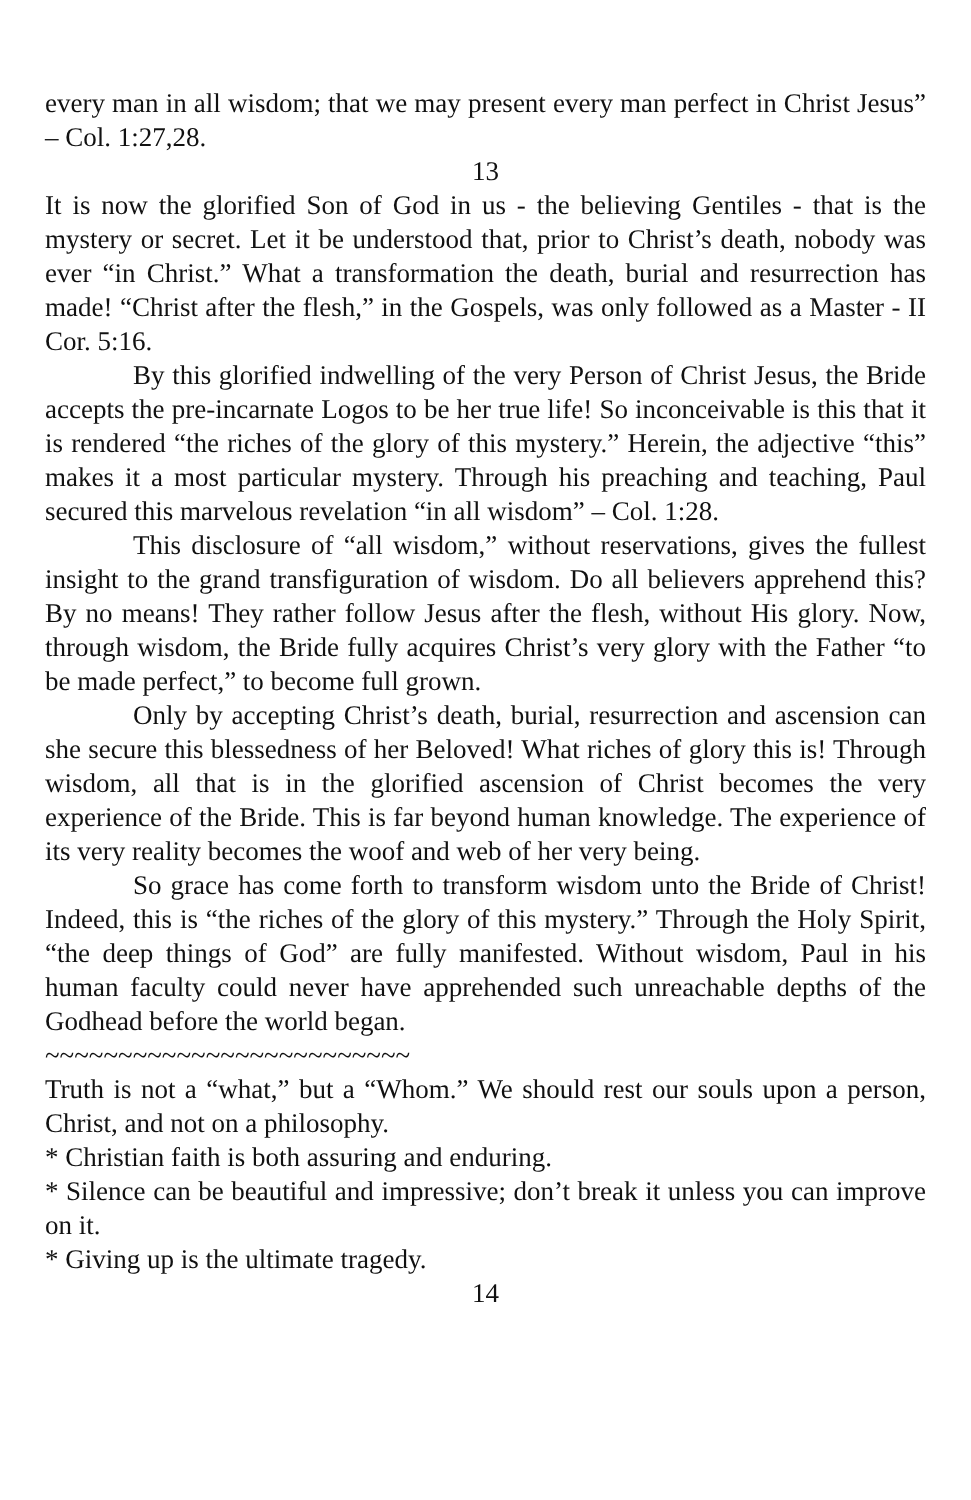every man in all wisdom; that we may present every man perfect in Christ Jesus” – Col. 1:27,28.
13
It is now the glorified Son of God in us - the believing Gentiles - that is the mystery or secret. Let it be understood that, prior to Christ’s death, nobody was ever “in Christ.” What a transformation the death, burial and resurrection has made! “Christ after the flesh,” in the Gospels, was only followed as a Master - II Cor. 5:16.
By this glorified indwelling of the very Person of Christ Jesus, the Bride accepts the pre-incarnate Logos to be her true life! So inconceivable is this that it is rendered “the riches of the glory of this mystery.” Herein, the adjective “this” makes it a most particular mystery. Through his preaching and teaching, Paul secured this marvelous revelation “in all wisdom” – Col. 1:28.
This disclosure of “all wisdom,” without reservations, gives the fullest insight to the grand transfiguration of wisdom. Do all believers apprehend this? By no means! They rather follow Jesus after the flesh, without His glory. Now, through wisdom, the Bride fully acquires Christ’s very glory with the Father “to be made perfect,” to become full grown.
Only by accepting Christ’s death, burial, resurrection and ascension can she secure this blessedness of her Beloved! What riches of glory this is! Through wisdom, all that is in the glorified ascension of Christ becomes the very experience of the Bride. This is far beyond human knowledge. The experience of its very reality becomes the woof and web of her very being.
So grace has come forth to transform wisdom unto the Bride of Christ! Indeed, this is “the riches of the glory of this mystery.” Through the Holy Spirit, “the deep things of God” are fully manifested. Without wisdom, Paul in his human faculty could never have apprehended such unreachable depths of the Godhead before the world began.
~~~~~~~~~~~~~~~~~~~~~~~~~
Truth is not a “what,” but a “Whom.” We should rest our souls upon a person, Christ, and not on a philosophy.
* Christian faith is both assuring and enduring.
* Silence can be beautiful and impressive; don’t break it unless you can improve on it.
* Giving up is the ultimate tragedy.
14